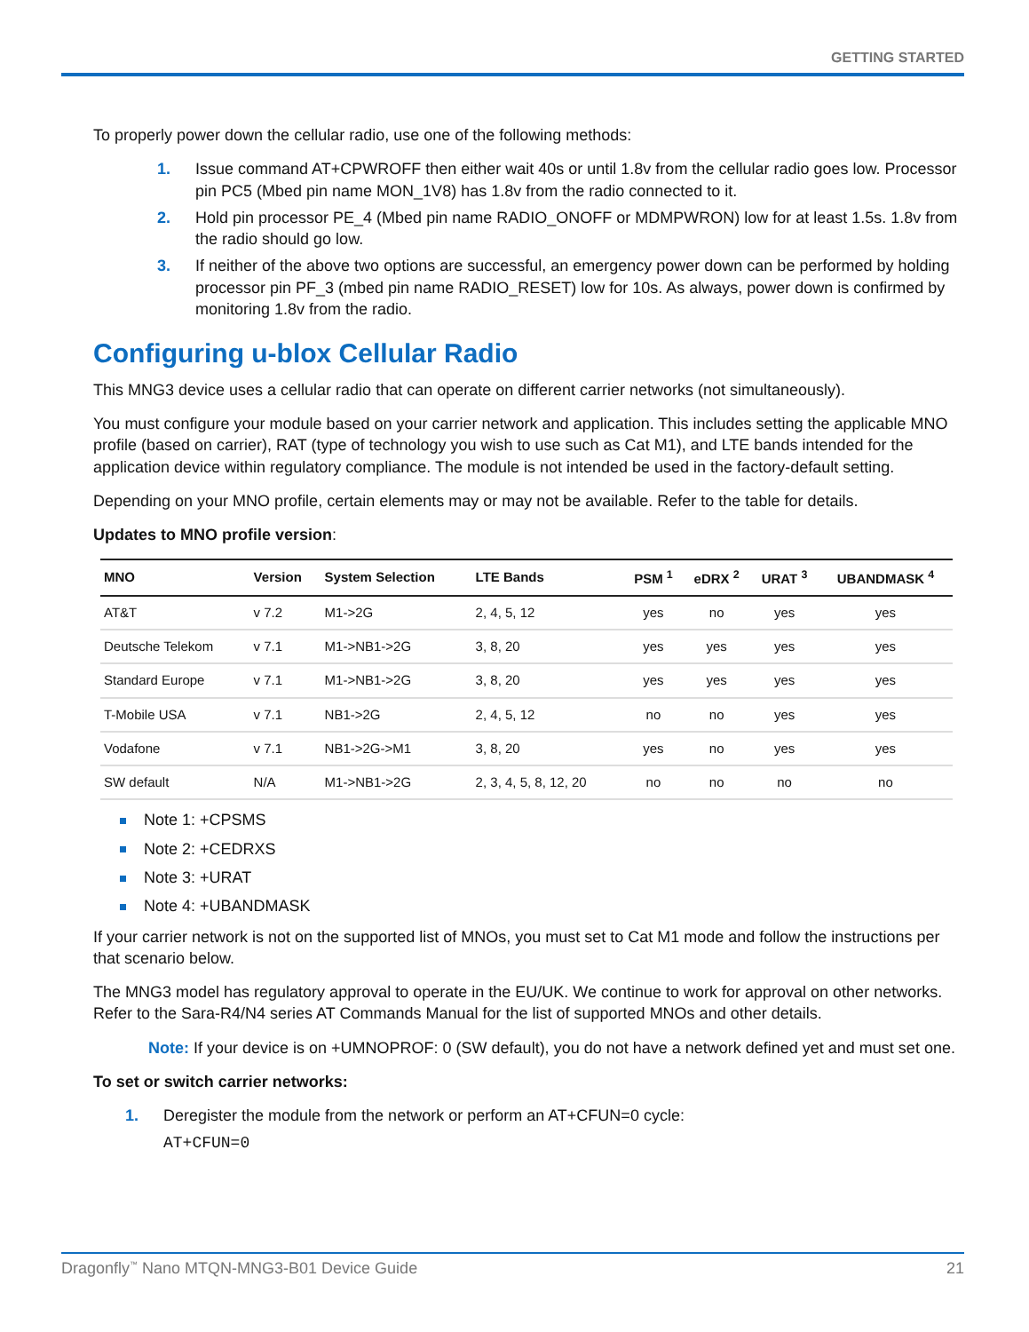GETTING STARTED
To properly power down the cellular radio, use one of the following methods:
1. Issue command AT+CPWROFF then either wait 40s or until 1.8v from the cellular radio goes low. Processor pin PC5 (Mbed pin name MON_1V8) has 1.8v from the radio connected to it.
2. Hold pin processor PE_4 (Mbed pin name RADIO_ONOFF or MDMPWRON) low for at least 1.5s. 1.8v from the radio should go low.
3. If neither of the above two options are successful, an emergency power down can be performed by holding processor pin PF_3 (mbed pin name RADIO_RESET) low for 10s. As always, power down is confirmed by monitoring 1.8v from the radio.
Configuring u-blox Cellular Radio
This MNG3 device uses a cellular radio that can operate on different carrier networks (not simultaneously).
You must configure your module based on your carrier network and application. This includes setting the applicable MNO profile (based on carrier), RAT (type of technology you wish to use such as Cat M1), and LTE bands intended for the application device within regulatory compliance. The module is not intended be used in the factory-default setting.
Depending on your MNO profile, certain elements may or may not be available. Refer to the table for details.
Updates to MNO profile version:
| MNO | Version | System Selection | LTE Bands | PSM <sup>1</sup> | eDRX <sup>2</sup> | URAT <sup>3</sup> | UBANDMASK <sup>4</sup> |
| --- | --- | --- | --- | --- | --- | --- | --- |
| AT&T | v 7.2 | M1->2G | 2, 4, 5, 12 | yes | no | yes | yes |
| Deutsche Telekom | v 7.1 | M1->NB1->2G | 3, 8, 20 | yes | yes | yes | yes |
| Standard Europe | v 7.1 | M1->NB1->2G | 3, 8, 20 | yes | yes | yes | yes |
| T-Mobile USA | v 7.1 | NB1->2G | 2, 4, 5, 12 | no | no | yes | yes |
| Vodafone | v 7.1 | NB1->2G->M1 | 3, 8, 20 | yes | no | yes | yes |
| SW default | N/A | M1->NB1->2G | 2, 3, 4, 5, 8, 12, 20 | no | no | no | no |
Note 1: +CPSMS
Note 2: +CEDRXS
Note 3: +URAT
Note 4: +UBANDMASK
If your carrier network is not on the supported list of MNOs, you must set to Cat M1 mode and follow the instructions per that scenario below.
The MNG3 model has regulatory approval to operate in the EU/UK. We continue to work for approval on other networks. Refer to the Sara-R4/N4 series AT Commands Manual for the list of supported MNOs and other details.
Note: If your device is on +UMNOPROF: 0 (SW default), you do not have a network defined yet and must set one.
To set or switch carrier networks:
1. Deregister the module from the network or perform an AT+CFUN=0 cycle:
AT+CFUN=0
Dragonfly<sup>™</sup> Nano MTQN-MNG3-B01 Device Guide 21